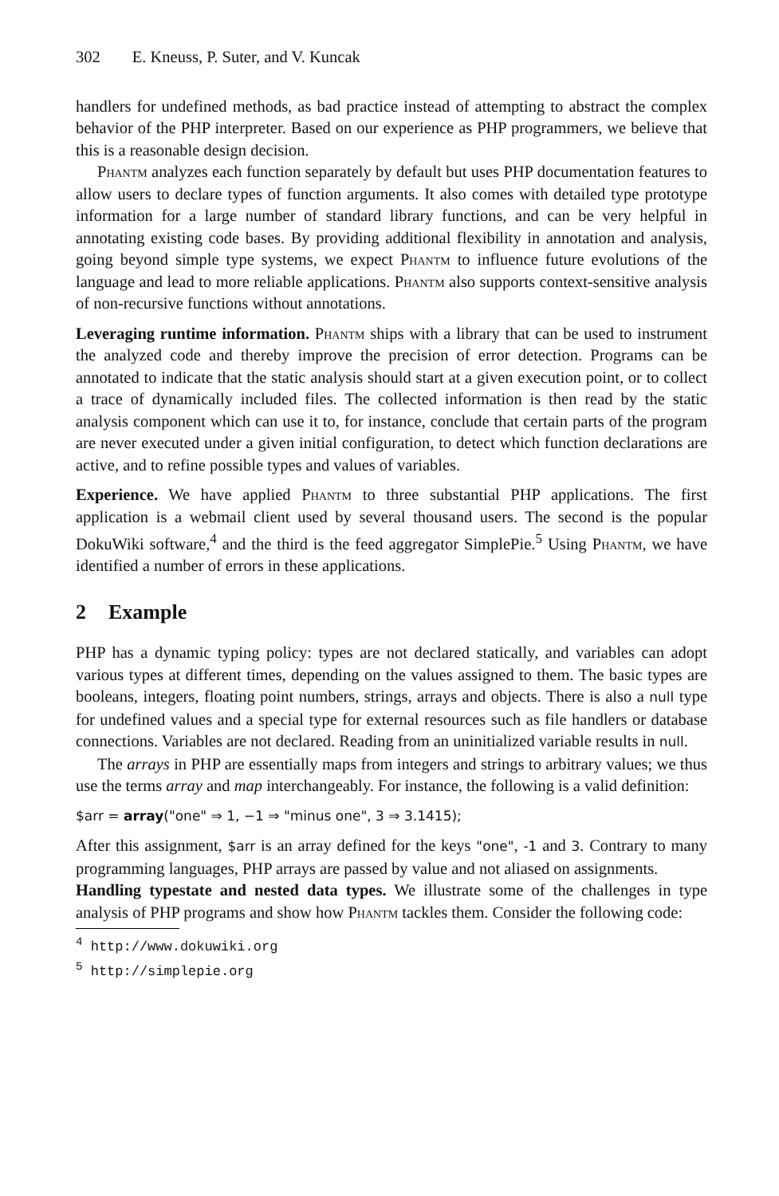302 E. Kneuss, P. Suter, and V. Kuncak
handlers for undefined methods, as bad practice instead of attempting to abstract the complex behavior of the PHP interpreter. Based on our experience as PHP programmers, we believe that this is a reasonable design decision.
Phantm analyzes each function separately by default but uses PHP documentation features to allow users to declare types of function arguments. It also comes with detailed type prototype information for a large number of standard library functions, and can be very helpful in annotating existing code bases. By providing additional flexibility in annotation and analysis, going beyond simple type systems, we expect Phantm to influence future evolutions of the language and lead to more reliable applications. Phantm also supports context-sensitive analysis of non-recursive functions without annotations.
Leveraging runtime information. Phantm ships with a library that can be used to instrument the analyzed code and thereby improve the precision of error detection. Programs can be annotated to indicate that the static analysis should start at a given execution point, or to collect a trace of dynamically included files. The collected information is then read by the static analysis component which can use it to, for instance, conclude that certain parts of the program are never executed under a given initial configuration, to detect which function declarations are active, and to refine possible types and values of variables.
Experience. We have applied Phantm to three substantial PHP applications. The first application is a webmail client used by several thousand users. The second is the popular DokuWiki software,<sup>4</sup> and the third is the feed aggregator SimplePie.<sup>5</sup> Using Phantm, we have identified a number of errors in these applications.
2 Example
PHP has a dynamic typing policy: types are not declared statically, and variables can adopt various types at different times, depending on the values assigned to them. The basic types are booleans, integers, floating point numbers, strings, arrays and objects. There is also a null type for undefined values and a special type for external resources such as file handlers or database connections. Variables are not declared. Reading from an uninitialized variable results in null.
The arrays in PHP are essentially maps from integers and strings to arbitrary values; we thus use the terms array and map interchangeably. For instance, the following is a valid definition:
$arr = array("one" ⇒ 1, −1 ⇒ "minus one", 3 ⇒ 3.1415);
After this assignment, $arr is an array defined for the keys "one", -1 and 3. Contrary to many programming languages, PHP arrays are passed by value and not aliased on assignments.
Handling typestate and nested data types. We illustrate some of the challenges in type analysis of PHP programs and show how Phantm tackles them. Consider the following code:
<sup>4</sup> http://www.dokuwiki.org
<sup>5</sup> http://simplepie.org